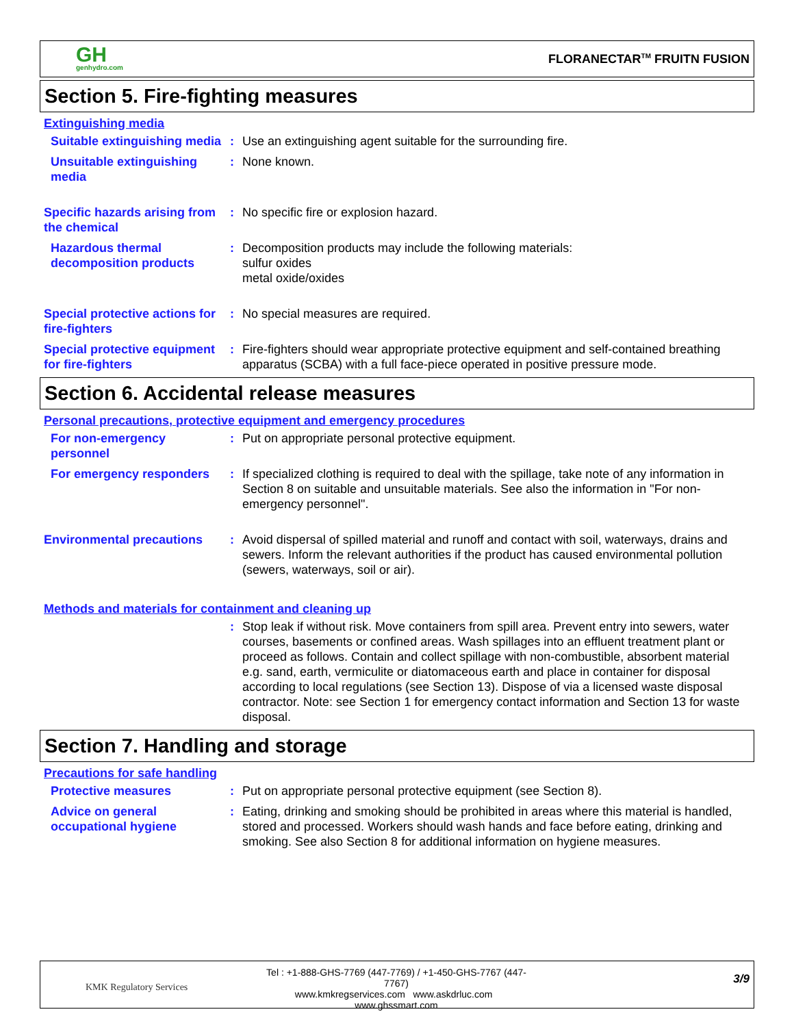GH
genhydro.com
FLORANECTAR<sup>TM</sup> FRUITN FUSION
Section 5. Fire-fighting measures
Extinguishing media
Suitable extinguishing media
: Use an extinguishing agent suitable for the surrounding fire.
Unsuitable extinguishing media
: None known.
Specific hazards arising from the chemical
: No specific fire or explosion hazard.
Hazardous thermal decomposition products
: Decomposition products may include the following materials:
sulfur oxides
metal oxide/oxides
Special protective actions for fire-fighters
: No special measures are required.
Special protective equipment for fire-fighters
: Fire-fighters should wear appropriate protective equipment and self-contained breathing apparatus (SCBA) with a full face-piece operated in positive pressure mode.
Section 6. Accidental release measures
Personal precautions, protective equipment and emergency procedures
For non-emergency personnel
: Put on appropriate personal protective equipment.
For emergency responders
: If specialized clothing is required to deal with the spillage, take note of any information in Section 8 on suitable and unsuitable materials. See also the information in "For non-emergency personnel".
Environmental precautions
: Avoid dispersal of spilled material and runoff and contact with soil, waterways, drains and sewers. Inform the relevant authorities if the product has caused environmental pollution (sewers, waterways, soil or air).
Methods and materials for containment and cleaning up
: Stop leak if without risk. Move containers from spill area. Prevent entry into sewers, water courses, basements or confined areas. Wash spillages into an effluent treatment plant or proceed as follows. Contain and collect spillage with non-combustible, absorbent material e.g. sand, earth, vermiculite or diatomaceous earth and place in container for disposal according to local regulations (see Section 13). Dispose of via a licensed waste disposal contractor. Note: see Section 1 for emergency contact information and Section 13 for waste disposal.
Section 7. Handling and storage
Precautions for safe handling
Protective measures : Put on appropriate personal protective equipment (see Section 8).
Advice on general occupational hygiene
: Eating, drinking and smoking should be prohibited in areas where this material is handled, stored and processed. Workers should wash hands and face before eating, drinking and smoking. See also Section 8 for additional information on hygiene measures.
KMK Regulatory Services
Tel : +1-888-GHS-7769 (447-7769) / +1-450-GHS-7767 (447-7767)
www.kmkregservices.com www.askdrluc.com www.ghssmart.com
3/9